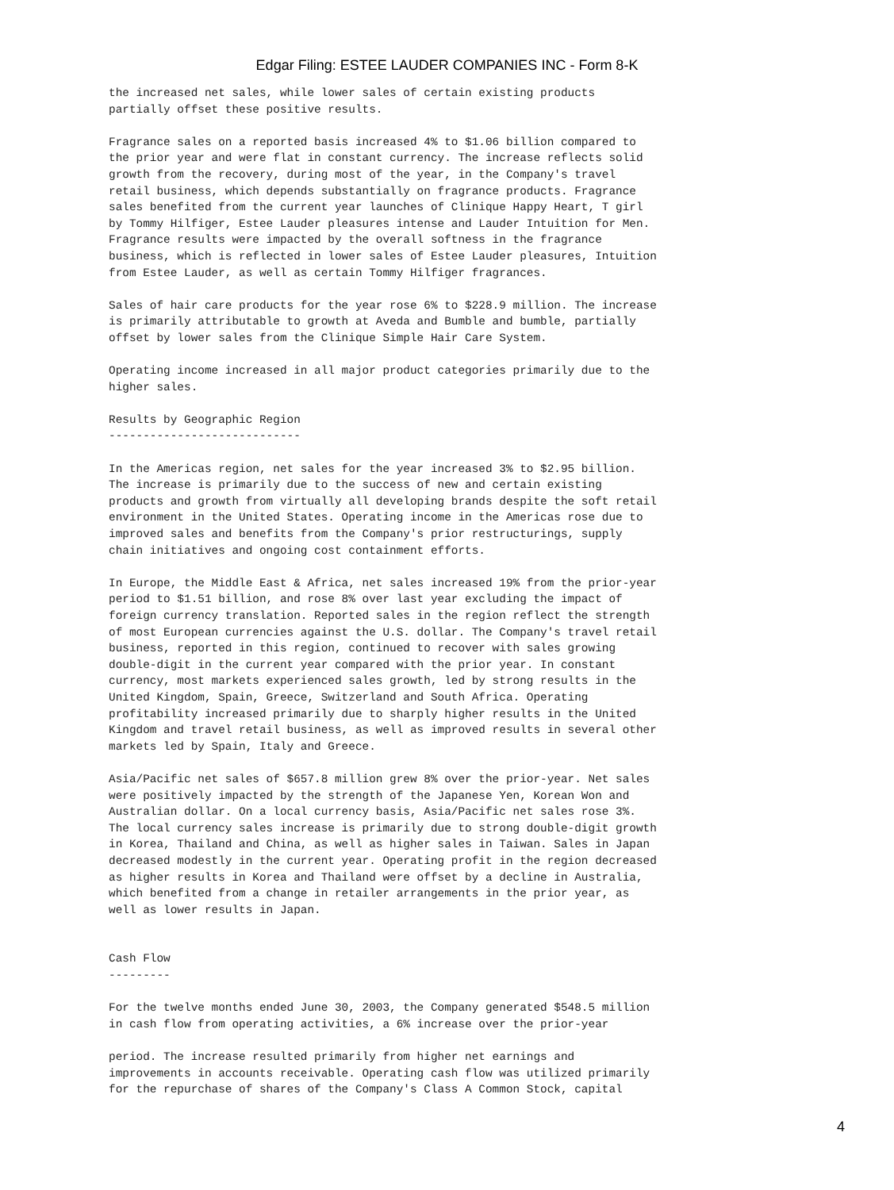Edgar Filing: ESTEE LAUDER COMPANIES INC - Form 8-K
the increased net sales, while lower sales of certain existing products
partially offset these positive results.

Fragrance sales on a reported basis increased 4% to $1.06 billion compared to
the prior year and were flat in constant currency. The increase reflects solid
growth from the recovery, during most of the year, in the Company's travel
retail business, which depends substantially on fragrance products. Fragrance
sales benefited from the current year launches of Clinique Happy Heart, T girl
by Tommy Hilfiger, Estee Lauder pleasures intense and Lauder Intuition for Men.
Fragrance results were impacted by the overall softness in the fragrance
business, which is reflected in lower sales of Estee Lauder pleasures, Intuition
from Estee Lauder, as well as certain Tommy Hilfiger fragrances.

Sales of hair care products for the year rose 6% to $228.9 million. The increase
is primarily attributable to growth at Aveda and Bumble and bumble, partially
offset by lower sales from the Clinique Simple Hair Care System.

Operating income increased in all major product categories primarily due to the
higher sales.

Results by Geographic Region
----------------------------

In the Americas region, net sales for the year increased 3% to $2.95 billion.
The increase is primarily due to the success of new and certain existing
products and growth from virtually all developing brands despite the soft retail
environment in the United States. Operating income in the Americas rose due to
improved sales and benefits from the Company's prior restructurings, supply
chain initiatives and ongoing cost containment efforts.

In Europe, the Middle East & Africa, net sales increased 19% from the prior-year
period to $1.51 billion, and rose 8% over last year excluding the impact of
foreign currency translation. Reported sales in the region reflect the strength
of most European currencies against the U.S. dollar. The Company's travel retail
business, reported in this region, continued to recover with sales growing
double-digit in the current year compared with the prior year. In constant
currency, most markets experienced sales growth, led by strong results in the
United Kingdom, Spain, Greece, Switzerland and South Africa. Operating
profitability increased primarily due to sharply higher results in the United
Kingdom and travel retail business, as well as improved results in several other
markets led by Spain, Italy and Greece.

Asia/Pacific net sales of $657.8 million grew 8% over the prior-year. Net sales
were positively impacted by the strength of the Japanese Yen, Korean Won and
Australian dollar. On a local currency basis, Asia/Pacific net sales rose 3%.
The local currency sales increase is primarily due to strong double-digit growth
in Korea, Thailand and China, as well as higher sales in Taiwan. Sales in Japan
decreased modestly in the current year. Operating profit in the region decreased
as higher results in Korea and Thailand were offset by a decline in Australia,
which benefited from a change in retailer arrangements in the prior year, as
well as lower results in Japan.


Cash Flow
---------

For the twelve months ended June 30, 2003, the Company generated $548.5 million
in cash flow from operating activities, a 6% increase over the prior-year

period. The increase resulted primarily from higher net earnings and
improvements in accounts receivable. Operating cash flow was utilized primarily
for the repurchase of shares of the Company's Class A Common Stock, capital
4